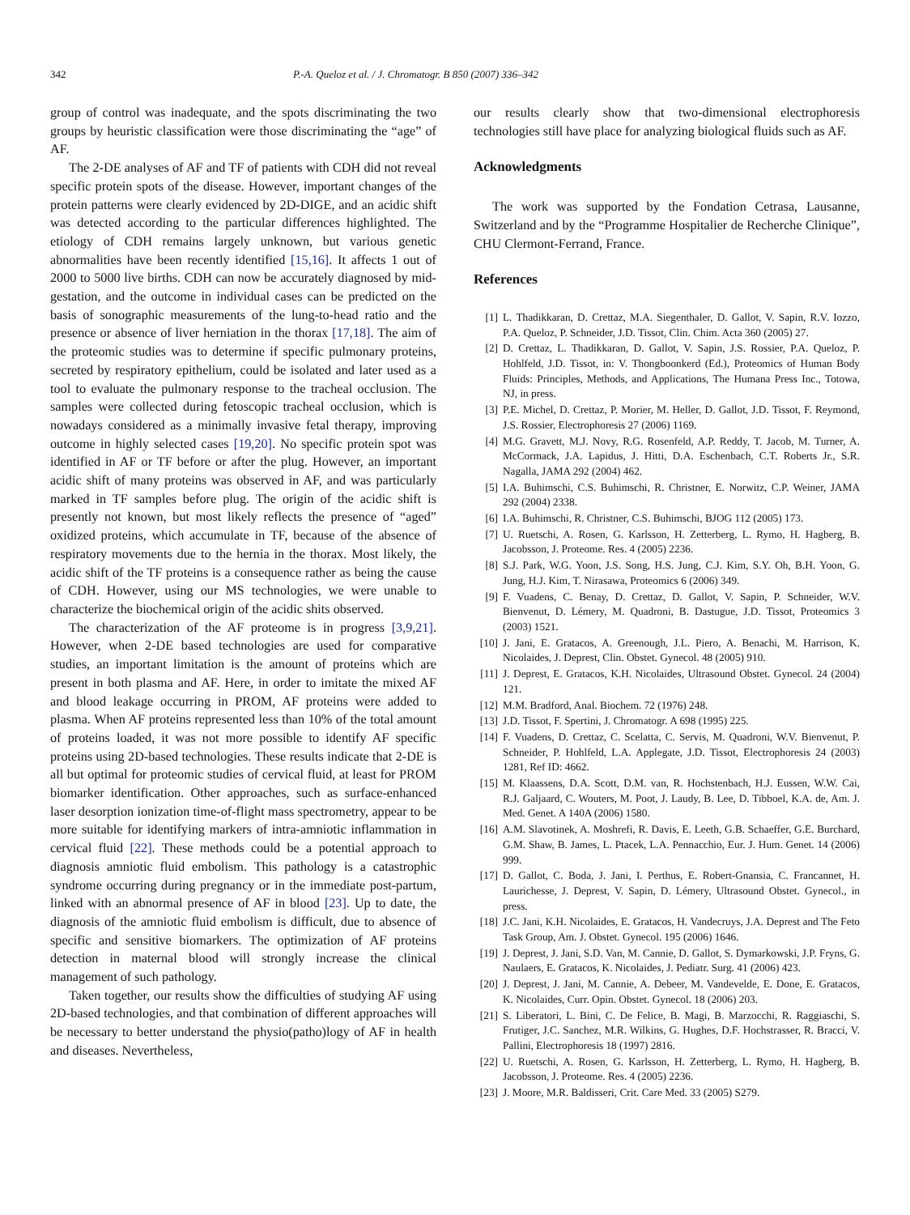342 P.-A. Queloz et al. / J. Chromatogr. B 850 (2007) 336–342
group of control was inadequate, and the spots discriminating the two groups by heuristic classification were those discriminating the “age” of AF.
The 2-DE analyses of AF and TF of patients with CDH did not reveal specific protein spots of the disease. However, important changes of the protein patterns were clearly evidenced by 2D-DIGE, and an acidic shift was detected according to the particular differences highlighted. The etiology of CDH remains largely unknown, but various genetic abnormalities have been recently identified [15,16]. It affects 1 out of 2000 to 5000 live births. CDH can now be accurately diagnosed by mid-gestation, and the outcome in individual cases can be predicted on the basis of sonographic measurements of the lung-to-head ratio and the presence or absence of liver herniation in the thorax [17,18]. The aim of the proteomic studies was to determine if specific pulmonary proteins, secreted by respiratory epithelium, could be isolated and later used as a tool to evaluate the pulmonary response to the tracheal occlusion. The samples were collected during fetoscopic tracheal occlusion, which is nowadays considered as a minimally invasive fetal therapy, improving outcome in highly selected cases [19,20]. No specific protein spot was identified in AF or TF before or after the plug. However, an important acidic shift of many proteins was observed in AF, and was particularly marked in TF samples before plug. The origin of the acidic shift is presently not known, but most likely reflects the presence of “aged” oxidized proteins, which accumulate in TF, because of the absence of respiratory movements due to the hernia in the thorax. Most likely, the acidic shift of the TF proteins is a consequence rather as being the cause of CDH. However, using our MS technologies, we were unable to characterize the biochemical origin of the acidic shits observed.
The characterization of the AF proteome is in progress [3,9,21]. However, when 2-DE based technologies are used for comparative studies, an important limitation is the amount of proteins which are present in both plasma and AF. Here, in order to imitate the mixed AF and blood leakage occurring in PROM, AF proteins were added to plasma. When AF proteins represented less than 10% of the total amount of proteins loaded, it was not more possible to identify AF specific proteins using 2D-based technologies. These results indicate that 2-DE is all but optimal for proteomic studies of cervical fluid, at least for PROM biomarker identification. Other approaches, such as surface-enhanced laser desorption ionization time-of-flight mass spectrometry, appear to be more suitable for identifying markers of intra-amniotic inflammation in cervical fluid [22]. These methods could be a potential approach to diagnosis amniotic fluid embolism. This pathology is a catastrophic syndrome occurring during pregnancy or in the immediate post-partum, linked with an abnormal presence of AF in blood [23]. Up to date, the diagnosis of the amniotic fluid embolism is difficult, due to absence of specific and sensitive biomarkers. The optimization of AF proteins detection in maternal blood will strongly increase the clinical management of such pathology.
Taken together, our results show the difficulties of studying AF using 2D-based technologies, and that combination of different approaches will be necessary to better understand the physio(patho)logy of AF in health and diseases. Nevertheless,
our results clearly show that two-dimensional electrophoresis technologies still have place for analyzing biological fluids such as AF.
Acknowledgments
The work was supported by the Fondation Cetrasa, Lausanne, Switzerland and by the “Programme Hospitalier de Recherche Clinique”, CHU Clermont-Ferrand, France.
References
[1] L. Thadikkaran, D. Crettaz, M.A. Siegenthaler, D. Gallot, V. Sapin, R.V. Iozzo, P.A. Queloz, P. Schneider, J.D. Tissot, Clin. Chim. Acta 360 (2005) 27.
[2] D. Crettaz, L. Thadikkaran, D. Gallot, V. Sapin, J.S. Rossier, P.A. Queloz, P. Hohlfeld, J.D. Tissot, in: V. Thongboonkerd (Ed.), Proteomics of Human Body Fluids: Principles, Methods, and Applications, The Humana Press Inc., Totowa, NJ, in press.
[3] P.E. Michel, D. Crettaz, P. Morier, M. Heller, D. Gallot, J.D. Tissot, F. Reymond, J.S. Rossier, Electrophoresis 27 (2006) 1169.
[4] M.G. Gravett, M.J. Novy, R.G. Rosenfeld, A.P. Reddy, T. Jacob, M. Turner, A. McCormack, J.A. Lapidus, J. Hitti, D.A. Eschenbach, C.T. Roberts Jr., S.R. Nagalla, JAMA 292 (2004) 462.
[5] I.A. Buhimschi, C.S. Buhimschi, R. Christner, E. Norwitz, C.P. Weiner, JAMA 292 (2004) 2338.
[6] I.A. Buhimschi, R. Christner, C.S. Buhimschi, BJOG 112 (2005) 173.
[7] U. Ruetschi, A. Rosen, G. Karlsson, H. Zetterberg, L. Rymo, H. Hagberg, B. Jacobsson, J. Proteome. Res. 4 (2005) 2236.
[8] S.J. Park, W.G. Yoon, J.S. Song, H.S. Jung, C.J. Kim, S.Y. Oh, B.H. Yoon, G. Jung, H.J. Kim, T. Nirasawa, Proteomics 6 (2006) 349.
[9] F. Vuadens, C. Benay, D. Crettaz, D. Gallot, V. Sapin, P. Schneider, W.V. Bienvenut, D. Lémery, M. Quadroni, B. Dastugue, J.D. Tissot, Proteomics 3 (2003) 1521.
[10] J. Jani, E. Gratacos, A. Greenough, J.L. Piero, A. Benachi, M. Harrison, K. Nicolaides, J. Deprest, Clin. Obstet. Gynecol. 48 (2005) 910.
[11] J. Deprest, E. Gratacos, K.H. Nicolaides, Ultrasound Obstet. Gynecol. 24 (2004) 121.
[12] M.M. Bradford, Anal. Biochem. 72 (1976) 248.
[13] J.D. Tissot, F. Spertini, J. Chromatogr. A 698 (1995) 225.
[14] F. Vuadens, D. Crettaz, C. Scelatta, C. Servis, M. Quadroni, W.V. Bienvenut, P. Schneider, P. Hohlfeld, L.A. Applegate, J.D. Tissot, Electrophoresis 24 (2003) 1281, Ref ID: 4662.
[15] M. Klaassens, D.A. Scott, D.M. van, R. Hochstenbach, H.J. Eussen, W.W. Cai, R.J. Galjaard, C. Wouters, M. Poot, J. Laudy, B. Lee, D. Tibboel, K.A. de, Am. J. Med. Genet. A 140A (2006) 1580.
[16] A.M. Slavotinek, A. Moshrefi, R. Davis, E. Leeth, G.B. Schaeffer, G.E. Burchard, G.M. Shaw, B. James, L. Ptacek, L.A. Pennacchio, Eur. J. Hum. Genet. 14 (2006) 999.
[17] D. Gallot, C. Boda, J. Jani, I. Perthus, E. Robert-Gnansia, C. Francannet, H. Laurichesse, J. Deprest, V. Sapin, D. Lémery, Ultrasound Obstet. Gynecol., in press.
[18] J.C. Jani, K.H. Nicolaides, E. Gratacos, H. Vandecruys, J.A. Deprest and The Feto Task Group, Am. J. Obstet. Gynecol. 195 (2006) 1646.
[19] J. Deprest, J. Jani, S.D. Van, M. Cannie, D. Gallot, S. Dymarkowski, J.P. Fryns, G. Naulaers, E. Gratacos, K. Nicolaides, J. Pediatr. Surg. 41 (2006) 423.
[20] J. Deprest, J. Jani, M. Cannie, A. Debeer, M. Vandevelde, E. Done, E. Gratacos, K. Nicolaides, Curr. Opin. Obstet. Gynecol. 18 (2006) 203.
[21] S. Liberatori, L. Bini, C. De Felice, B. Magi, B. Marzocchi, R. Raggiaschi, S. Frutiger, J.C. Sanchez, M.R. Wilkins, G. Hughes, D.F. Hochstrasser, R. Bracci, V. Pallini, Electrophoresis 18 (1997) 2816.
[22] U. Ruetschi, A. Rosen, G. Karlsson, H. Zetterberg, L. Rymo, H. Hagberg, B. Jacobsson, J. Proteome. Res. 4 (2005) 2236.
[23] J. Moore, M.R. Baldisseri, Crit. Care Med. 33 (2005) S279.